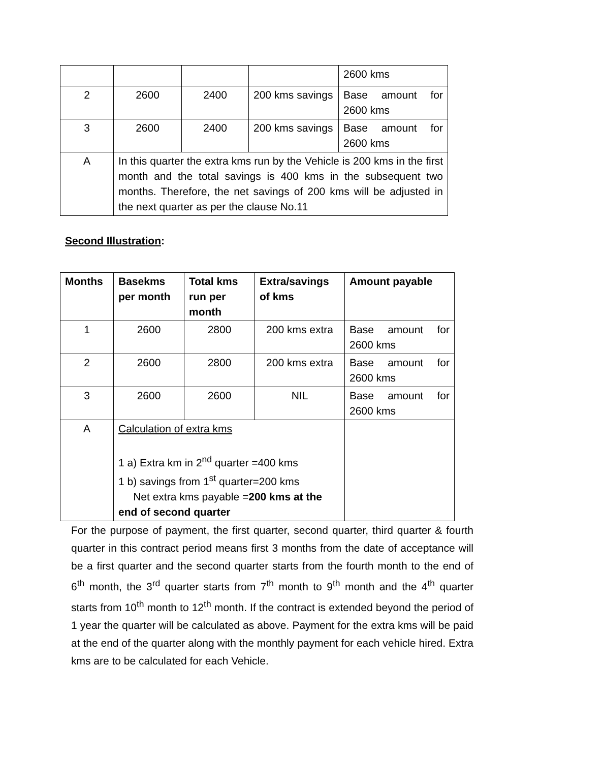| | | | | 2600 kms |
| 2 | 2600 | 2400 | 200 kms savings | Base amount for 2600 kms |
| 3 | 2600 | 2400 | 200 kms savings | Base amount for 2600 kms |
| A | In this quarter the extra kms run by the Vehicle is 200 kms in the first month and the total savings is 400 kms in the subsequent two months. Therefore, the net savings of 200 kms will be adjusted in the next quarter as per the clause No.11 | | | |
Second Illustration:
| Months | Basekms per month | Total kms run per month | Extra/savings of kms | Amount payable |
| --- | --- | --- | --- | --- |
| 1 | 2600 | 2800 | 200 kms extra | Base amount for 2600 kms |
| 2 | 2600 | 2800 | 200 kms extra | Base amount for 2600 kms |
| 3 | 2600 | 2600 | NIL | Base amount for 2600 kms |
| A | Calculation of extra kms 1 a) Extra km in 2<sup>nd</sup> quarter =400 kms 1 b) savings from 1<sup>st</sup> quarter=200 kms Net extra kms payable = 200 kms at the end of second quarter | | | |
For the purpose of payment, the first quarter, second quarter, third quarter & fourth quarter in this contract period means first 3 months from the date of acceptance will be a first quarter and the second quarter starts from the fourth month to the end of 6<sup>th</sup> month, the 3<sup>rd</sup> quarter starts from 7<sup>th</sup> month to 9<sup>th</sup> month and the 4<sup>th</sup> quarter starts from 10<sup>th</sup> month to 12<sup>th</sup> month. If the contract is extended beyond the period of 1 year the quarter will be calculated as above. Payment for the extra kms will be paid at the end of the quarter along with the monthly payment for each vehicle hired. Extra kms are to be calculated for each Vehicle.